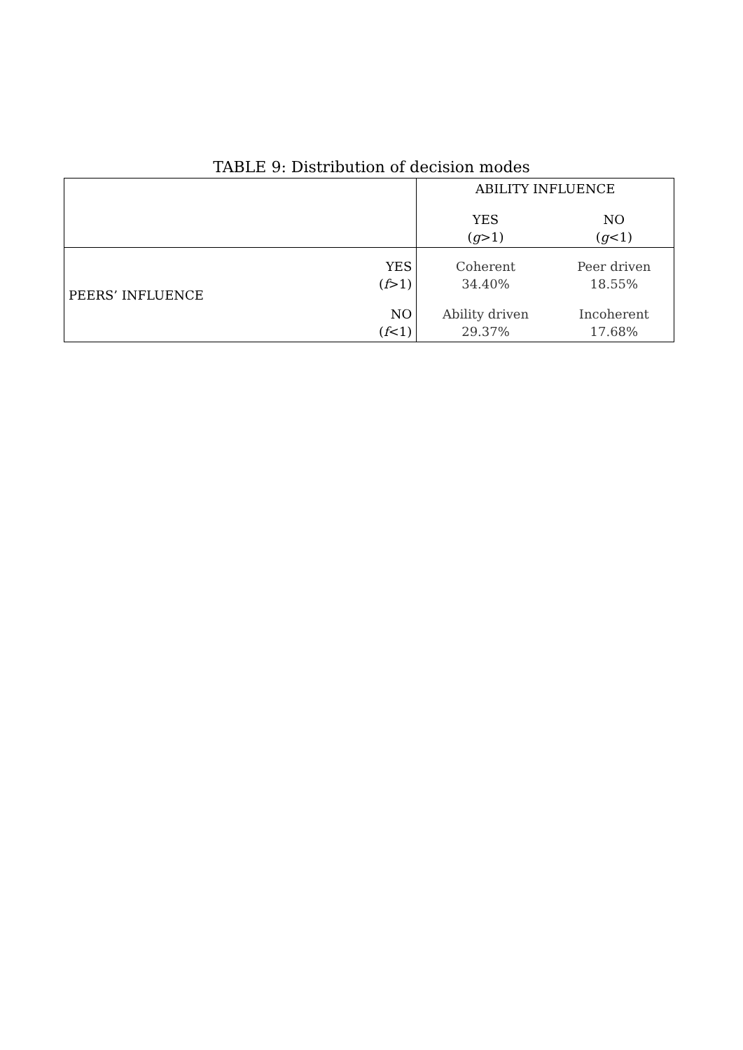TABLE 9: Distribution of decision modes
| | | ABILITY INFLUENCE | |
| --- | --- | --- | --- |
| | | YES ( g >1) | NO ( g <1) |
| PEERS’ INFLUENCE | YES ( f >1) | Coherent 34.40% | Peer driven 18.55% |
| | NO ( f <1) | Ability driven 29.37% | Incoherent 17.68% |